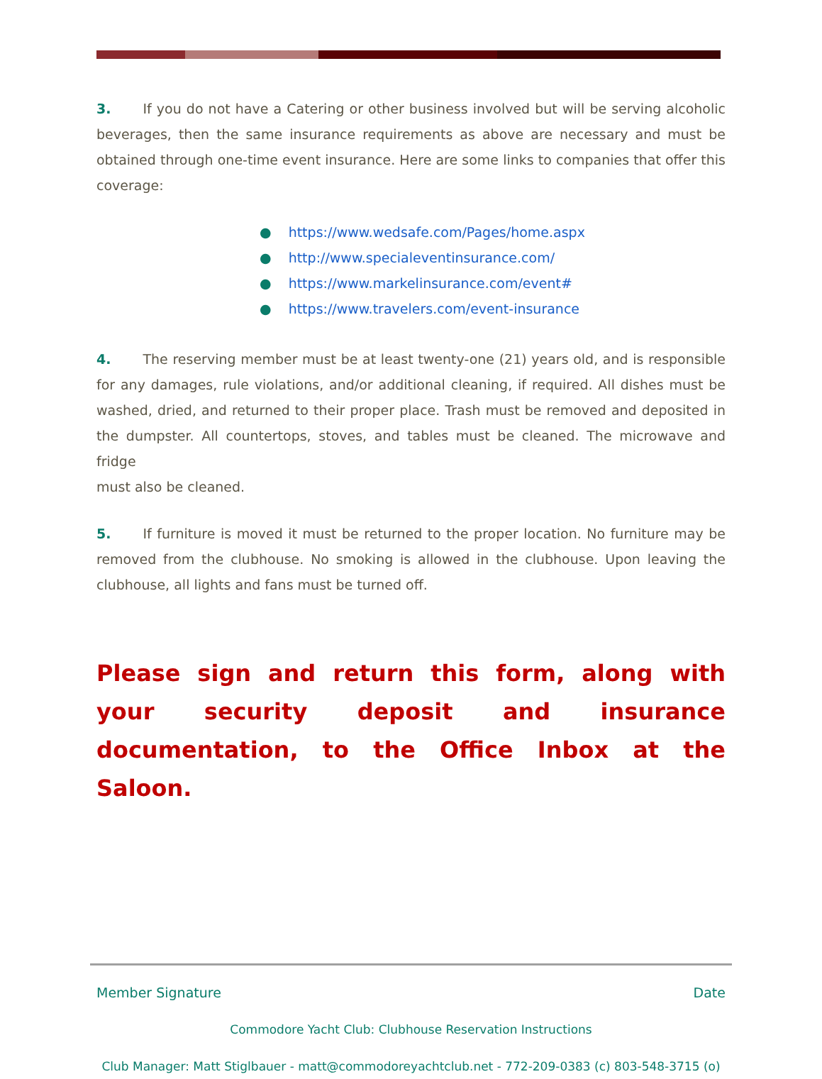3. If you do not have a Catering or other business involved but will be serving alcoholic beverages, then the same insurance requirements as above are necessary and must be obtained through one-time event insurance. Here are some links to companies that offer this coverage:
● https://www.wedsafe.com/Pages/home.aspx
● http://www.specialeventinsurance.com/
● https://www.markelinsurance.com/event#
● https://www.travelers.com/event-insurance
4. The reserving member must be at least twenty-one (21) years old, and is responsible for any damages, rule violations, and/or additional cleaning, if required. All dishes must be washed, dried, and returned to their proper place. Trash must be removed and deposited in the dumpster. All countertops, stoves, and tables must be cleaned. The microwave and fridge
must also be cleaned.
5. If furniture is moved it must be returned to the proper location. No furniture may be removed from the clubhouse. No smoking is allowed in the clubhouse. Upon leaving the clubhouse, all lights and fans must be turned off.
Please sign and return this form, along with your security deposit and insurance documentation, to the Office Inbox at the Saloon.
Member Signature Date
Commodore Yacht Club: Clubhouse Reservation Instructions
Club Manager: Matt Stiglbauer - matt@commodoreyachtclub.net - 772-209-0383 (c) 803-548-3715 (o)